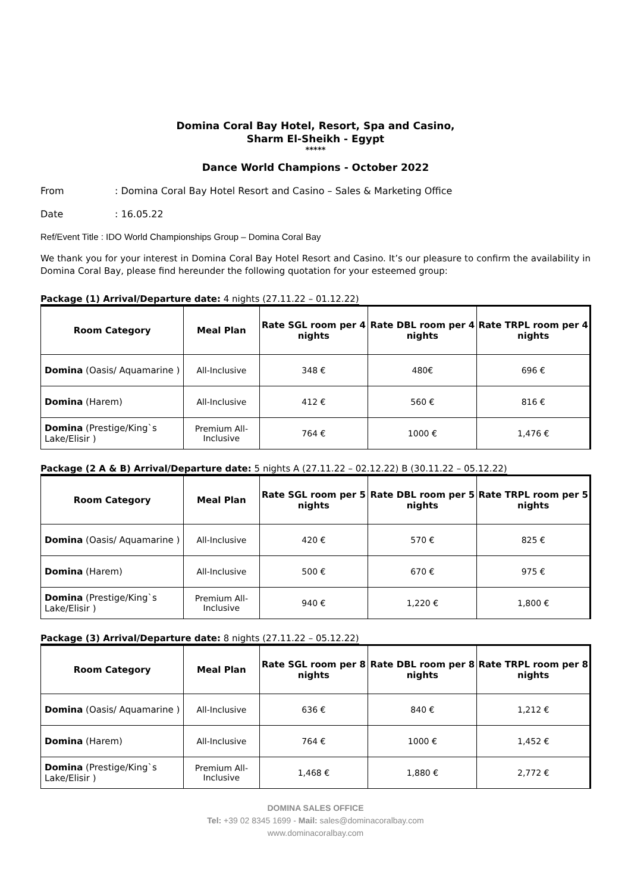Domina Coral Bay Hotel, Resort, Spa and Casino,
Sharm El-Sheikh - Egypt
*****
Dance World Champions - October 2022
From: Domina Coral Bay Hotel Resort and Casino – Sales & Marketing Office
Date: 16.05.22
Ref/Event Title : IDO World Championships Group – Domina Coral Bay
We thank you for your interest in Domina Coral Bay Hotel Resort and Casino. It’s our pleasure to confirm the availability in Domina Coral Bay, please find hereunder the following quotation for your esteemed group:
Package (1) Arrival/Departure date: 4 nights (27.11.22 – 01.12.22)
| Room Category | Meal Plan | Rate SGL room per 4 nights | Rate DBL room per 4 nights | Rate TRPL room per 4 nights |
| --- | --- | --- | --- | --- |
| Domina (Oasis/ Aquamarine ) | All-Inclusive | 348 € | 480€ | 696 € |
| Domina (Harem) | All-Inclusive | 412 € | 560 € | 816 € |
| Domina (Prestige/King`s Lake/Elisir ) | Premium All-Inclusive | 764 € | 1000 € | 1,476 € |
Package (2 A & B) Arrival/Departure date: 5 nights A (27.11.22 – 02.12.22) B (30.11.22 – 05.12.22)
| Room Category | Meal Plan | Rate SGL room per 5 nights | Rate DBL room per 5 nights | Rate TRPL room per 5 nights |
| --- | --- | --- | --- | --- |
| Domina (Oasis/ Aquamarine ) | All-Inclusive | 420 € | 570 € | 825 € |
| Domina (Harem) | All-Inclusive | 500 € | 670 € | 975 € |
| Domina (Prestige/King`s Lake/Elisir ) | Premium All-Inclusive | 940 € | 1,220 € | 1,800 € |
Package (3) Arrival/Departure date: 8 nights (27.11.22 – 05.12.22)
| Room Category | Meal Plan | Rate SGL room per 8 nights | Rate DBL room per 8 nights | Rate TRPL room per 8 nights |
| --- | --- | --- | --- | --- |
| Domina (Oasis/ Aquamarine ) | All-Inclusive | 636 € | 840 € | 1,212 € |
| Domina (Harem) | All-Inclusive | 764 € | 1000 € | 1,452 € |
| Domina (Prestige/King`s Lake/Elisir ) | Premium All-Inclusive | 1,468 € | 1,880 € | 2,772 € |
DOMINA SALES OFFICE
Tel: +39 02 8345 1699 - Mail: sales@dominacoralbay.com
www.dominacoralbay.com